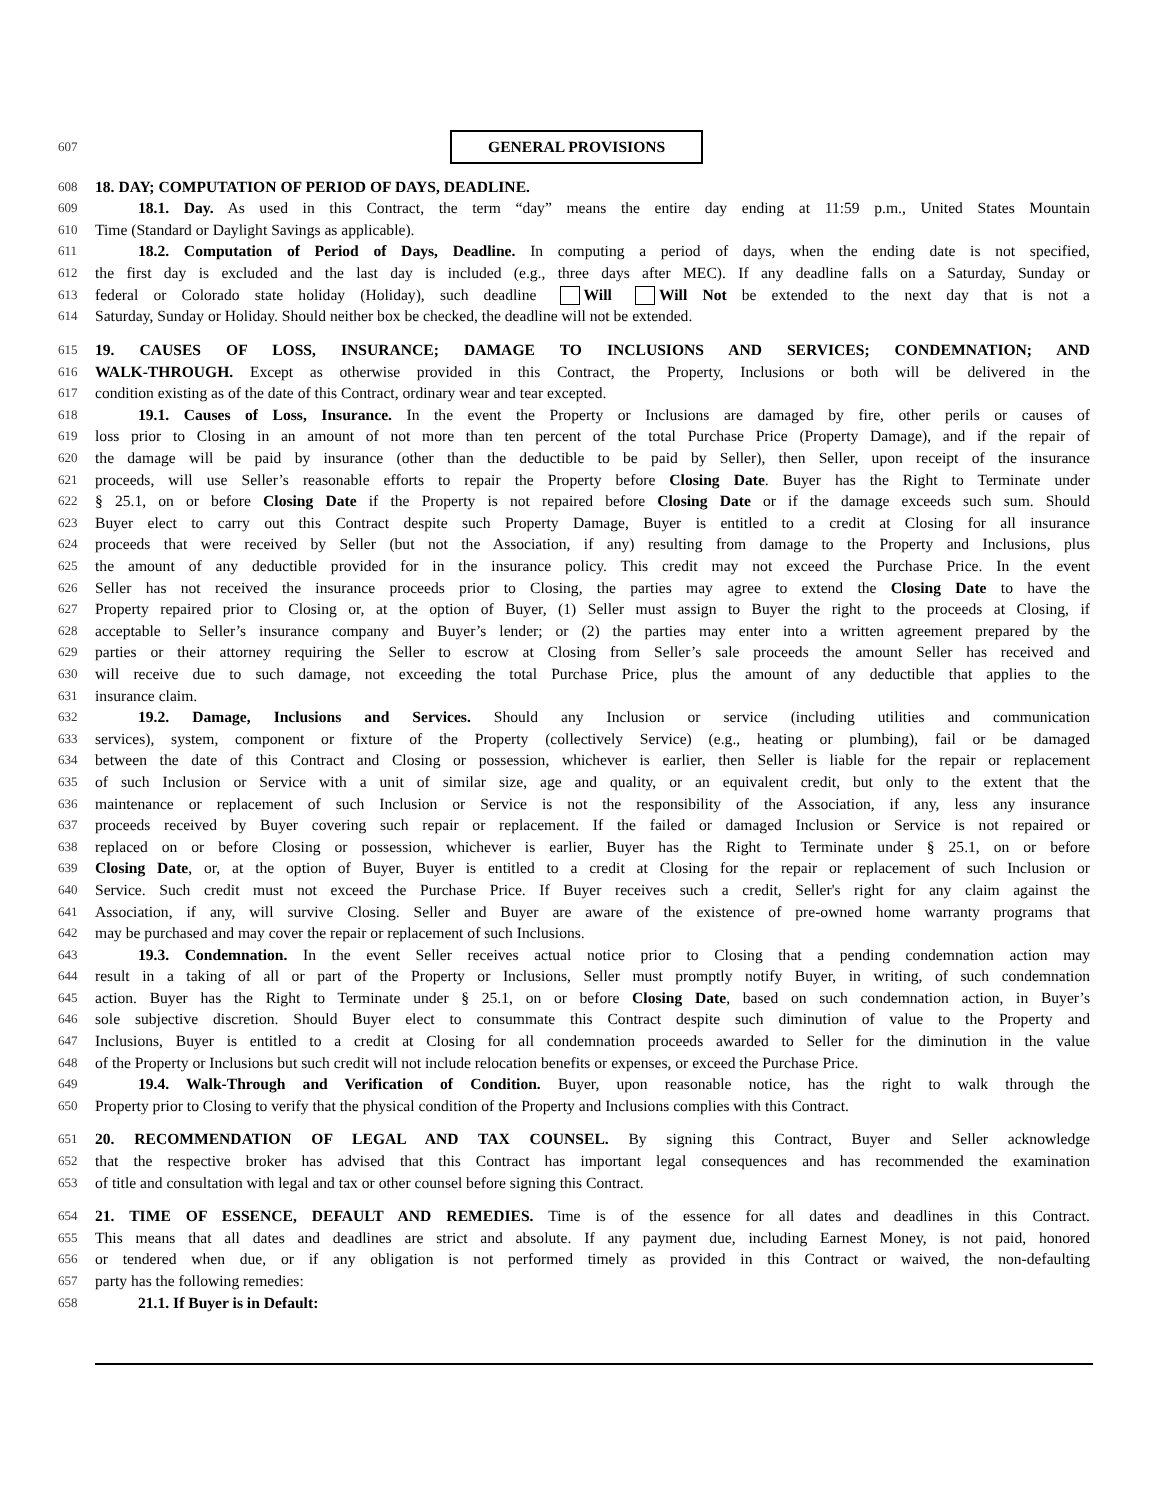607 GENERAL PROVISIONS
608 18. DAY; COMPUTATION OF PERIOD OF DAYS, DEADLINE.
609 18.1. Day. As used in this Contract, the term “day” means the entire day ending at 11:59 p.m., United States Mountain
610 Time (Standard or Daylight Savings as applicable).
611 18.2. Computation of Period of Days, Deadline. In computing a period of days, when the ending date is not specified,
612 the first day is excluded and the last day is included (e.g., three days after MEC). If any deadline falls on a Saturday, Sunday or
613 federal or Colorado state holiday (Holiday), such deadline Will Will Not be extended to the next day that is not a
614 Saturday, Sunday or Holiday. Should neither box be checked, the deadline will not be extended.
615 19. CAUSES OF LOSS, INSURANCE; DAMAGE TO INCLUSIONS AND SERVICES; CONDEMNATION; AND
616 WALK-THROUGH. Except as otherwise provided in this Contract, the Property, Inclusions or both will be delivered in the
617 condition existing as of the date of this Contract, ordinary wear and tear excepted.
618 19.1. Causes of Loss, Insurance. In the event the Property or Inclusions are damaged by fire, other perils or causes of
619 loss prior to Closing in an amount of not more than ten percent of the total Purchase Price (Property Damage), and if the repair of
620 the damage will be paid by insurance (other than the deductible to be paid by Seller), then Seller, upon receipt of the insurance
621 proceeds, will use Seller’s reasonable efforts to repair the Property before Closing Date. Buyer has the Right to Terminate under
622 § 25.1, on or before Closing Date if the Property is not repaired before Closing Date or if the damage exceeds such sum. Should
623 Buyer elect to carry out this Contract despite such Property Damage, Buyer is entitled to a credit at Closing for all insurance
624 proceeds that were received by Seller (but not the Association, if any) resulting from damage to the Property and Inclusions, plus
625 the amount of any deductible provided for in the insurance policy. This credit may not exceed the Purchase Price. In the event
626 Seller has not received the insurance proceeds prior to Closing, the parties may agree to extend the Closing Date to have the
627 Property repaired prior to Closing or, at the option of Buyer, (1) Seller must assign to Buyer the right to the proceeds at Closing, if
628 acceptable to Seller’s insurance company and Buyer’s lender; or (2) the parties may enter into a written agreement prepared by the
629 parties or their attorney requiring the Seller to escrow at Closing from Seller’s sale proceeds the amount Seller has received and
630 will receive due to such damage, not exceeding the total Purchase Price, plus the amount of any deductible that applies to the
631 insurance claim.
632 19.2. Damage, Inclusions and Services. Should any Inclusion or service (including utilities and communication
633 services), system, component or fixture of the Property (collectively Service) (e.g., heating or plumbing), fail or be damaged
634 between the date of this Contract and Closing or possession, whichever is earlier, then Seller is liable for the repair or replacement
635 of such Inclusion or Service with a unit of similar size, age and quality, or an equivalent credit, but only to the extent that the
636 maintenance or replacement of such Inclusion or Service is not the responsibility of the Association, if any, less any insurance
637 proceeds received by Buyer covering such repair or replacement. If the failed or damaged Inclusion or Service is not repaired or
638 replaced on or before Closing or possession, whichever is earlier, Buyer has the Right to Terminate under § 25.1, on or before
639 Closing Date, or, at the option of Buyer, Buyer is entitled to a credit at Closing for the repair or replacement of such Inclusion or
640 Service. Such credit must not exceed the Purchase Price. If Buyer receives such a credit, Seller's right for any claim against the
641 Association, if any, will survive Closing. Seller and Buyer are aware of the existence of pre-owned home warranty programs that
642 may be purchased and may cover the repair or replacement of such Inclusions.
643 19.3. Condemnation. In the event Seller receives actual notice prior to Closing that a pending condemnation action may
644 result in a taking of all or part of the Property or Inclusions, Seller must promptly notify Buyer, in writing, of such condemnation
645 action. Buyer has the Right to Terminate under § 25.1, on or before Closing Date, based on such condemnation action, in Buyer’s
646 sole subjective discretion. Should Buyer elect to consummate this Contract despite such diminution of value to the Property and
647 Inclusions, Buyer is entitled to a credit at Closing for all condemnation proceeds awarded to Seller for the diminution in the value
648 of the Property or Inclusions but such credit will not include relocation benefits or expenses, or exceed the Purchase Price.
649 19.4. Walk-Through and Verification of Condition. Buyer, upon reasonable notice, has the right to walk through the
650 Property prior to Closing to verify that the physical condition of the Property and Inclusions complies with this Contract.
651 20. RECOMMENDATION OF LEGAL AND TAX COUNSEL. By signing this Contract, Buyer and Seller acknowledge
652 that the respective broker has advised that this Contract has important legal consequences and has recommended the examination
653 of title and consultation with legal and tax or other counsel before signing this Contract.
654 21. TIME OF ESSENCE, DEFAULT AND REMEDIES. Time is of the essence for all dates and deadlines in this Contract.
655 This means that all dates and deadlines are strict and absolute. If any payment due, including Earnest Money, is not paid, honored
656 or tendered when due, or if any obligation is not performed timely as provided in this Contract or waived, the non-defaulting
657 party has the following remedies:
658 21.1. If Buyer is in Default: